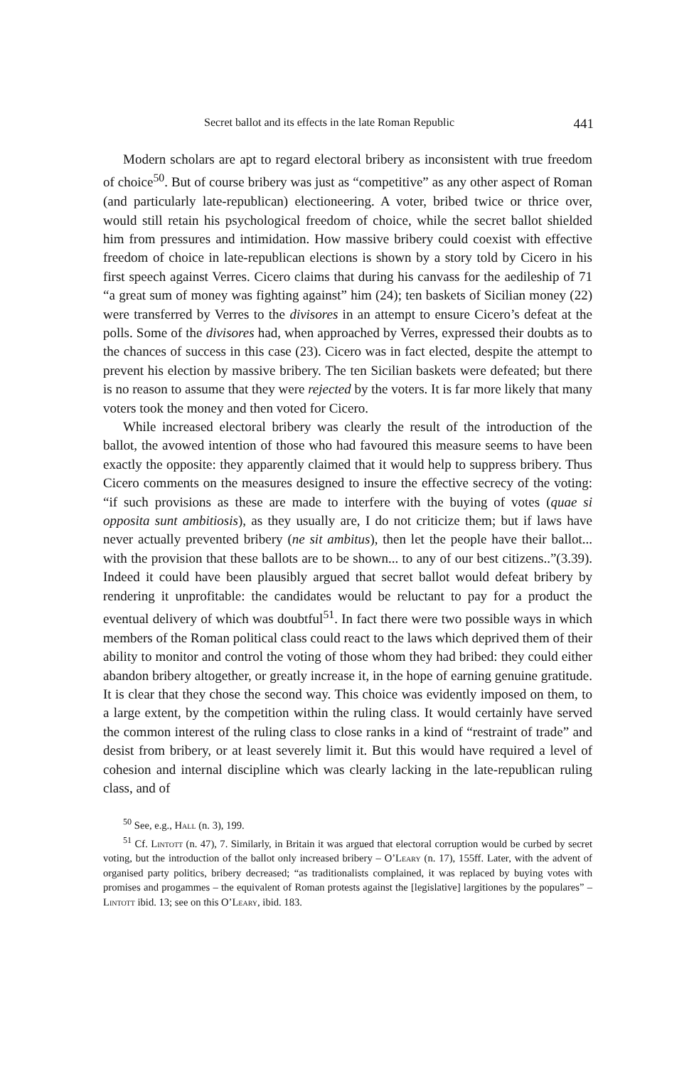Secret ballot and its effects in the late Roman Republic 441
Modern scholars are apt to regard electoral bribery as inconsistent with true freedom of choice<sup>50</sup>. But of course bribery was just as “competitive” as any other aspect of Roman (and particularly late-republican) electioneering. A voter, bribed twice or thrice over, would still retain his psychological freedom of choice, while the secret ballot shielded him from pressures and intimidation. How massive bribery could coexist with effective freedom of choice in late-republican elections is shown by a story told by Cicero in his first speech against Verres. Cicero claims that during his canvass for the aedileship of 71 “a great sum of money was fighting against” him (24); ten baskets of Sicilian money (22) were transferred by Verres to the divisores in an attempt to ensure Cicero’s defeat at the polls. Some of the divisores had, when approached by Verres, expressed their doubts as to the chances of success in this case (23). Cicero was in fact elected, despite the attempt to prevent his election by massive bribery. The ten Sicilian baskets were defeated; but there is no reason to assume that they were rejected by the voters. It is far more likely that many voters took the money and then voted for Cicero.
While increased electoral bribery was clearly the result of the introduction of the ballot, the avowed intention of those who had favoured this measure seems to have been exactly the opposite: they apparently claimed that it would help to suppress bribery. Thus Cicero comments on the measures designed to insure the effective secrecy of the voting: “if such provisions as these are made to interfere with the buying of votes (quae si opposita sunt ambitiosis), as they usually are, I do not criticize them; but if laws have never actually prevented bribery (ne sit ambitus), then let the people have their ballot... with the provision that these ballots are to be shown... to any of our best citizens..”(3.39). Indeed it could have been plausibly argued that secret ballot would defeat bribery by rendering it unprofitable: the candidates would be reluctant to pay for a product the eventual delivery of which was doubtful<sup>51</sup>. In fact there were two possible ways in which members of the Roman political class could react to the laws which deprived them of their ability to monitor and control the voting of those whom they had bribed: they could either abandon bribery altogether, or greatly increase it, in the hope of earning genuine gratitude. It is clear that they chose the second way. This choice was evidently imposed on them, to a large extent, by the competition within the ruling class. It would certainly have served the common interest of the ruling class to close ranks in a kind of “restraint of trade” and desist from bribery, or at least severely limit it. But this would have required a level of cohesion and internal discipline which was clearly lacking in the late-republican ruling class, and of
<sup>50</sup> See, e.g., Hall (n. 3), 199.
<sup>51</sup> Cf. Lintott (n. 47), 7. Similarly, in Britain it was argued that electoral corruption would be curbed by secret voting, but the introduction of the ballot only increased bribery – O’Leary (n. 17), 155ff. Later, with the advent of organised party politics, bribery decreased; “as traditionalists complained, it was replaced by buying votes with promises and progammes – the equivalent of Roman protests against the [legislative] largitiones by the populares” – Lintott ibid. 13; see on this O’Leary, ibid. 183.